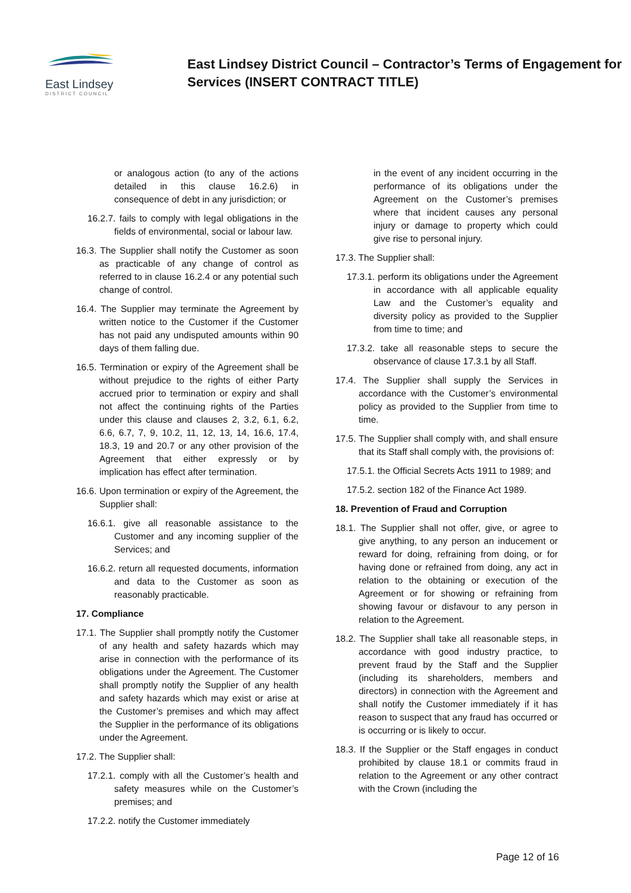East Lindsey
DISTRICT COUNCIL
East Lindsey District Council – Contractor’s Terms of Engagement for Services (INSERT CONTRACT TITLE)
or analogous action (to any of the actions detailed in this clause 16.2.6) in consequence of debt in any jurisdiction; or
16.2.7. fails to comply with legal obligations in the fields of environmental, social or labour law.
16.3. The Supplier shall notify the Customer as soon as practicable of any change of control as referred to in clause 16.2.4 or any potential such change of control.
16.4. The Supplier may terminate the Agreement by written notice to the Customer if the Customer has not paid any undisputed amounts within 90 days of them falling due.
16.5. Termination or expiry of the Agreement shall be without prejudice to the rights of either Party accrued prior to termination or expiry and shall not affect the continuing rights of the Parties under this clause and clauses 2, 3.2, 6.1, 6.2, 6.6, 6.7, 7, 9, 10.2, 11, 12, 13, 14, 16.6, 17.4, 18.3, 19 and 20.7 or any other provision of the Agreement that either expressly or by implication has effect after termination.
16.6. Upon termination or expiry of the Agreement, the Supplier shall:
16.6.1. give all reasonable assistance to the Customer and any incoming supplier of the Services; and
16.6.2. return all requested documents, information and data to the Customer as soon as reasonably practicable.
17. Compliance
17.1. The Supplier shall promptly notify the Customer of any health and safety hazards which may arise in connection with the performance of its obligations under the Agreement. The Customer shall promptly notify the Supplier of any health and safety hazards which may exist or arise at the Customer’s premises and which may affect the Supplier in the performance of its obligations under the Agreement.
17.2. The Supplier shall:
17.2.1. comply with all the Customer’s health and safety measures while on the Customer’s premises; and
17.2.2. notify the Customer immediately
in the event of any incident occurring in the performance of its obligations under the Agreement on the Customer’s premises where that incident causes any personal injury or damage to property which could give rise to personal injury.
17.3. The Supplier shall:
17.3.1. perform its obligations under the Agreement in accordance with all applicable equality Law and the Customer’s equality and diversity policy as provided to the Supplier from time to time; and
17.3.2. take all reasonable steps to secure the observance of clause 17.3.1 by all Staff.
17.4. The Supplier shall supply the Services in accordance with the Customer’s environmental policy as provided to the Supplier from time to time.
17.5. The Supplier shall comply with, and shall ensure that its Staff shall comply with, the provisions of:
17.5.1. the Official Secrets Acts 1911 to 1989; and
17.5.2. section 182 of the Finance Act 1989.
18. Prevention of Fraud and Corruption
18.1. The Supplier shall not offer, give, or agree to give anything, to any person an inducement or reward for doing, refraining from doing, or for having done or refrained from doing, any act in relation to the obtaining or execution of the Agreement or for showing or refraining from showing favour or disfavour to any person in relation to the Agreement.
18.2. The Supplier shall take all reasonable steps, in accordance with good industry practice, to prevent fraud by the Staff and the Supplier (including its shareholders, members and directors) in connection with the Agreement and shall notify the Customer immediately if it has reason to suspect that any fraud has occurred or is occurring or is likely to occur.
18.3. If the Supplier or the Staff engages in conduct prohibited by clause 18.1 or commits fraud in relation to the Agreement or any other contract with the Crown (including the
Page 12 of 16